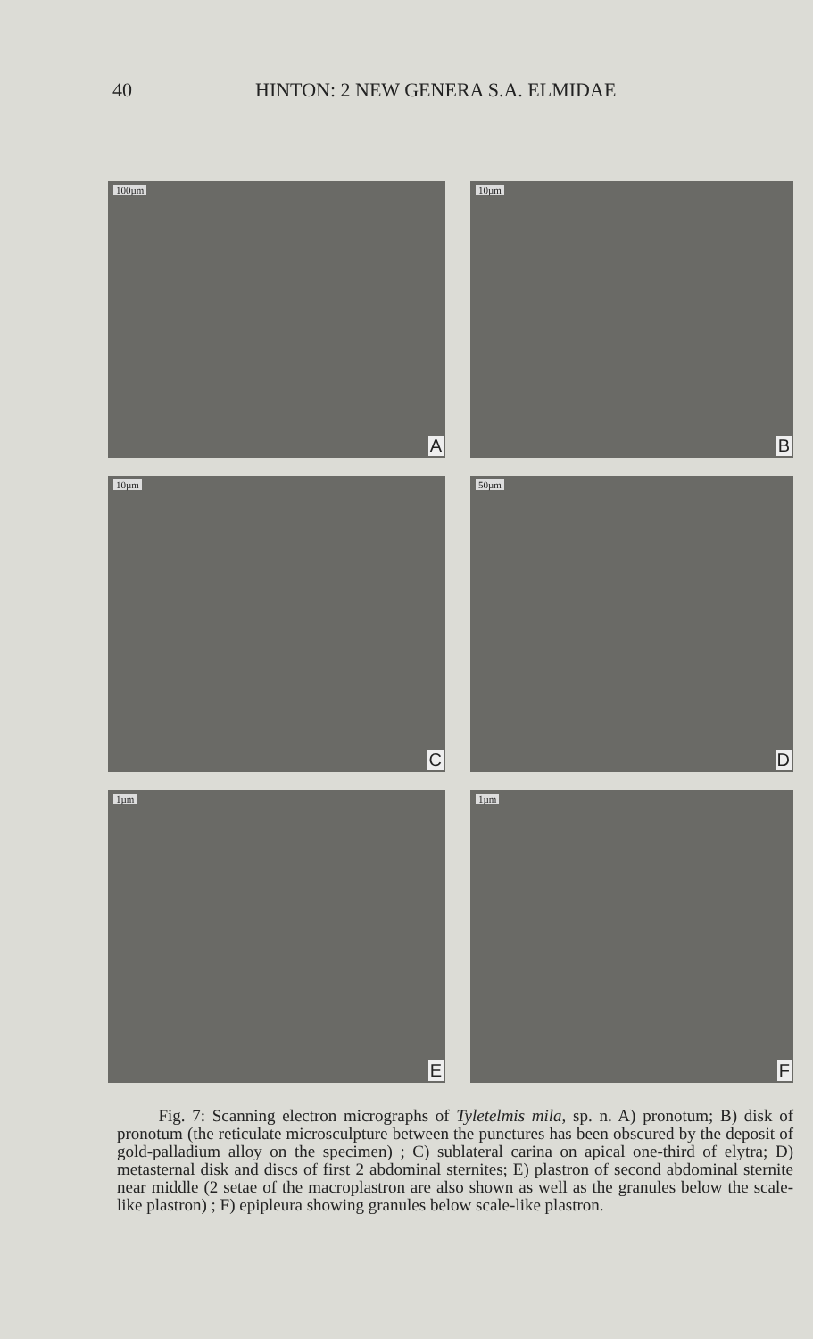40 HINTON: 2 NEW GENERA S.A. ELMIDAE
100µm
A
10µm
B
10µm
C
50µm
D
1µm
E
1µm
F
Fig. 7: Scanning electron micrographs of Tyletelmis mila, sp. n. A) pronotum; B) disk of pronotum (the reticulate microsculpture between the punctures has been obscured by the deposit of gold-palladium alloy on the specimen) ; C) sublateral carina on apical one-third of elytra; D) metasternal disk and discs of first 2 abdominal sternites; E) plastron of second abdominal sternite near middle (2 setae of the macroplastron are also shown as well as the granules below the scale-like plastron) ; F) epipleura showing granules below scale-like plastron.